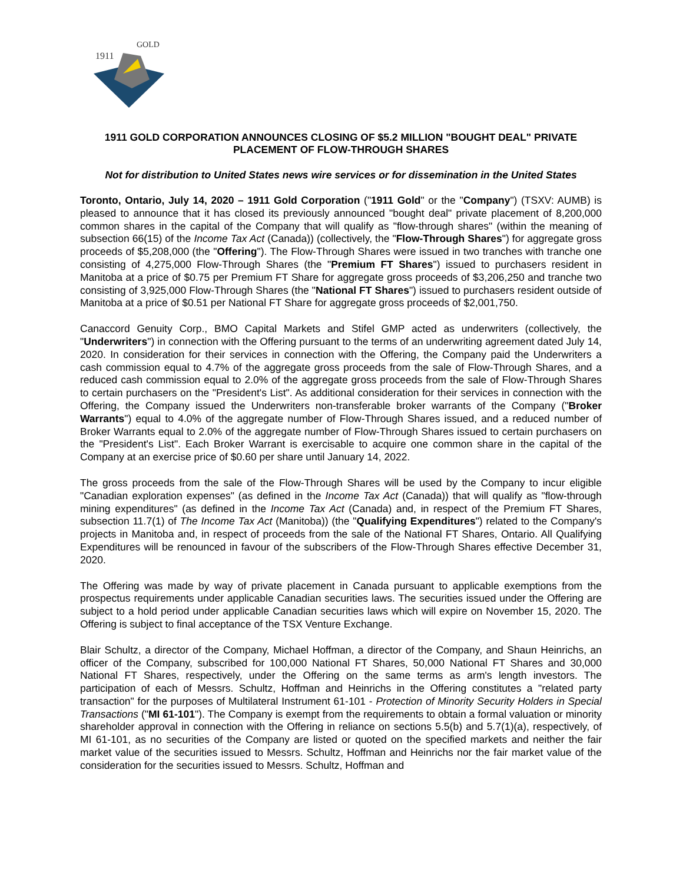1911
GOLD
1911 GOLD CORPORATION ANNOUNCES CLOSING OF $5.2 MILLION "BOUGHT DEAL" PRIVATE PLACEMENT OF FLOW-THROUGH SHARES
Not for distribution to United States news wire services or for dissemination in the United States
Toronto, Ontario, July 14, 2020 – 1911 Gold Corporation ("1911 Gold" or the "Company") (TSXV: AUMB) is pleased to announce that it has closed its previously announced "bought deal" private placement of 8,200,000 common shares in the capital of the Company that will qualify as "flow-through shares" (within the meaning of subsection 66(15) of the Income Tax Act (Canada)) (collectively, the "Flow-Through Shares") for aggregate gross proceeds of $5,208,000 (the "Offering"). The Flow-Through Shares were issued in two tranches with tranche one consisting of 4,275,000 Flow-Through Shares (the "Premium FT Shares") issued to purchasers resident in Manitoba at a price of $0.75 per Premium FT Share for aggregate gross proceeds of $3,206,250 and tranche two consisting of 3,925,000 Flow-Through Shares (the "National FT Shares") issued to purchasers resident outside of Manitoba at a price of $0.51 per National FT Share for aggregate gross proceeds of $2,001,750.
Canaccord Genuity Corp., BMO Capital Markets and Stifel GMP acted as underwriters (collectively, the "Underwriters") in connection with the Offering pursuant to the terms of an underwriting agreement dated July 14, 2020. In consideration for their services in connection with the Offering, the Company paid the Underwriters a cash commission equal to 4.7% of the aggregate gross proceeds from the sale of Flow-Through Shares, and a reduced cash commission equal to 2.0% of the aggregate gross proceeds from the sale of Flow-Through Shares to certain purchasers on the "President's List". As additional consideration for their services in connection with the Offering, the Company issued the Underwriters non-transferable broker warrants of the Company ("Broker Warrants") equal to 4.0% of the aggregate number of Flow-Through Shares issued, and a reduced number of Broker Warrants equal to 2.0% of the aggregate number of Flow-Through Shares issued to certain purchasers on the "President's List". Each Broker Warrant is exercisable to acquire one common share in the capital of the Company at an exercise price of $0.60 per share until January 14, 2022.
The gross proceeds from the sale of the Flow-Through Shares will be used by the Company to incur eligible "Canadian exploration expenses" (as defined in the Income Tax Act (Canada)) that will qualify as "flow-through mining expenditures" (as defined in the Income Tax Act (Canada) and, in respect of the Premium FT Shares, subsection 11.7(1) of The Income Tax Act (Manitoba)) (the "Qualifying Expenditures") related to the Company's projects in Manitoba and, in respect of proceeds from the sale of the National FT Shares, Ontario. All Qualifying Expenditures will be renounced in favour of the subscribers of the Flow-Through Shares effective December 31, 2020.
The Offering was made by way of private placement in Canada pursuant to applicable exemptions from the prospectus requirements under applicable Canadian securities laws. The securities issued under the Offering are subject to a hold period under applicable Canadian securities laws which will expire on November 15, 2020. The Offering is subject to final acceptance of the TSX Venture Exchange.
Blair Schultz, a director of the Company, Michael Hoffman, a director of the Company, and Shaun Heinrichs, an officer of the Company, subscribed for 100,000 National FT Shares, 50,000 National FT Shares and 30,000 National FT Shares, respectively, under the Offering on the same terms as arm's length investors. The participation of each of Messrs. Schultz, Hoffman and Heinrichs in the Offering constitutes a "related party transaction" for the purposes of Multilateral Instrument 61-101 - Protection of Minority Security Holders in Special Transactions ("MI 61-101"). The Company is exempt from the requirements to obtain a formal valuation or minority shareholder approval in connection with the Offering in reliance on sections 5.5(b) and 5.7(1)(a), respectively, of MI 61-101, as no securities of the Company are listed or quoted on the specified markets and neither the fair market value of the securities issued to Messrs. Schultz, Hoffman and Heinrichs nor the fair market value of the consideration for the securities issued to Messrs. Schultz, Hoffman and